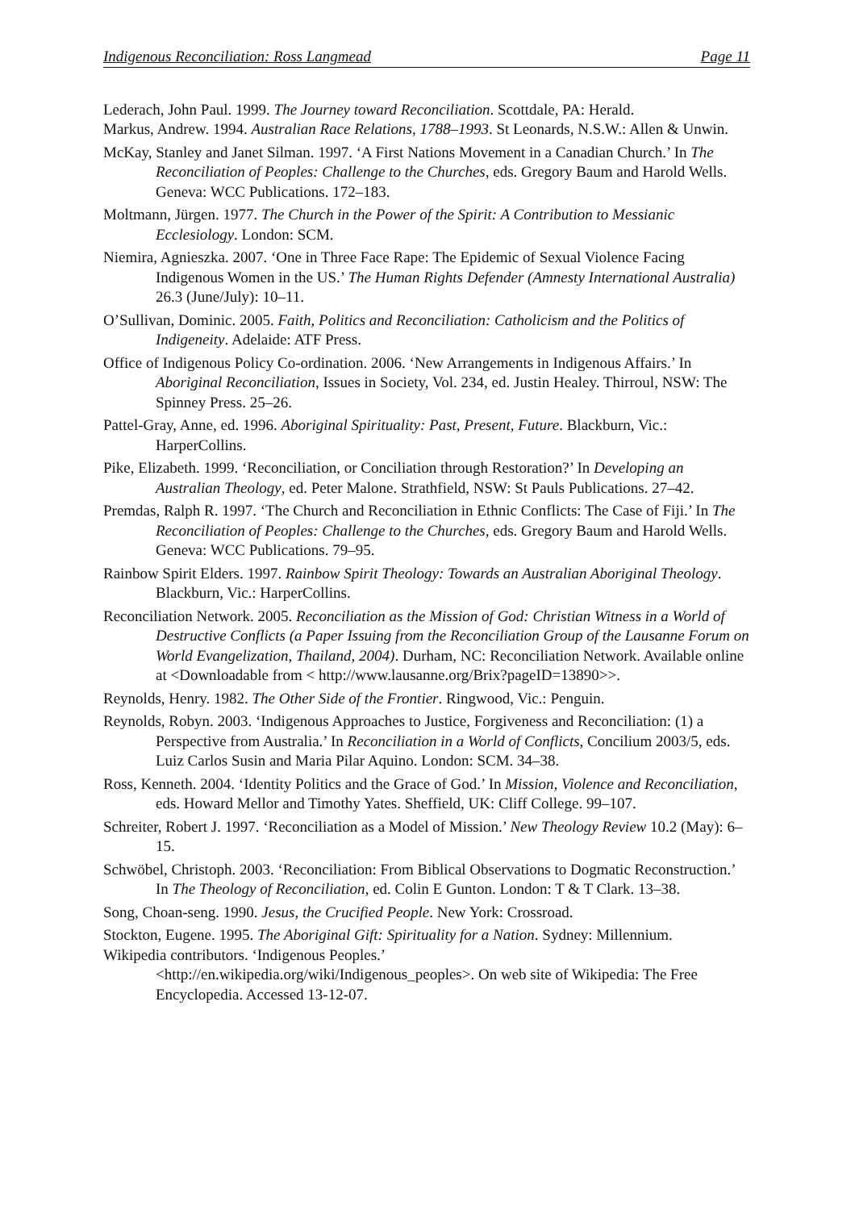Indigenous Reconciliation: Ross Langmead Page 11
Lederach, John Paul. 1999. The Journey toward Reconciliation. Scottdale, PA: Herald.
Markus, Andrew. 1994. Australian Race Relations, 1788–1993. St Leonards, N.S.W.: Allen & Unwin.
McKay, Stanley and Janet Silman. 1997. ‘A First Nations Movement in a Canadian Church.’ In The Reconciliation of Peoples: Challenge to the Churches, eds. Gregory Baum and Harold Wells. Geneva: WCC Publications. 172–183.
Moltmann, Jürgen. 1977. The Church in the Power of the Spirit: A Contribution to Messianic Ecclesiology. London: SCM.
Niemira, Agnieszka. 2007. ‘One in Three Face Rape: The Epidemic of Sexual Violence Facing Indigenous Women in the US.’ The Human Rights Defender (Amnesty International Australia) 26.3 (June/July): 10–11.
O’Sullivan, Dominic. 2005. Faith, Politics and Reconciliation: Catholicism and the Politics of Indigeneity. Adelaide: ATF Press.
Office of Indigenous Policy Co-ordination. 2006. ‘New Arrangements in Indigenous Affairs.’ In Aboriginal Reconciliation, Issues in Society, Vol. 234, ed. Justin Healey. Thirroul, NSW: The Spinney Press. 25–26.
Pattel-Gray, Anne, ed. 1996. Aboriginal Spirituality: Past, Present, Future. Blackburn, Vic.: HarperCollins.
Pike, Elizabeth. 1999. ‘Reconciliation, or Conciliation through Restoration?’ In Developing an Australian Theology, ed. Peter Malone. Strathfield, NSW: St Pauls Publications. 27–42.
Premdas, Ralph R. 1997. ‘The Church and Reconciliation in Ethnic Conflicts: The Case of Fiji.’ In The Reconciliation of Peoples: Challenge to the Churches, eds. Gregory Baum and Harold Wells. Geneva: WCC Publications. 79–95.
Rainbow Spirit Elders. 1997. Rainbow Spirit Theology: Towards an Australian Aboriginal Theology. Blackburn, Vic.: HarperCollins.
Reconciliation Network. 2005. Reconciliation as the Mission of God: Christian Witness in a World of Destructive Conflicts (a Paper Issuing from the Reconciliation Group of the Lausanne Forum on World Evangelization, Thailand, 2004). Durham, NC: Reconciliation Network. Available online at <Downloadable from < http://www.lausanne.org/Brix?pageID=13890>>.
Reynolds, Henry. 1982. The Other Side of the Frontier. Ringwood, Vic.: Penguin.
Reynolds, Robyn. 2003. ‘Indigenous Approaches to Justice, Forgiveness and Reconciliation: (1) a Perspective from Australia.’ In Reconciliation in a World of Conflicts, Concilium 2003/5, eds. Luiz Carlos Susin and Maria Pilar Aquino. London: SCM. 34–38.
Ross, Kenneth. 2004. ‘Identity Politics and the Grace of God.’ In Mission, Violence and Reconciliation, eds. Howard Mellor and Timothy Yates. Sheffield, UK: Cliff College. 99–107.
Schreiter, Robert J. 1997. ‘Reconciliation as a Model of Mission.’ New Theology Review 10.2 (May): 6–15.
Schwöbel, Christoph. 2003. ‘Reconciliation: From Biblical Observations to Dogmatic Reconstruction.’ In The Theology of Reconciliation, ed. Colin E Gunton. London: T & T Clark. 13–38.
Song, Choan-seng. 1990. Jesus, the Crucified People. New York: Crossroad.
Stockton, Eugene. 1995. The Aboriginal Gift: Spirituality for a Nation. Sydney: Millennium.
Wikipedia contributors. ‘Indigenous Peoples.’
<http://en.wikipedia.org/wiki/Indigenous_peoples>. On web site of Wikipedia: The Free Encyclopedia. Accessed 13-12-07.